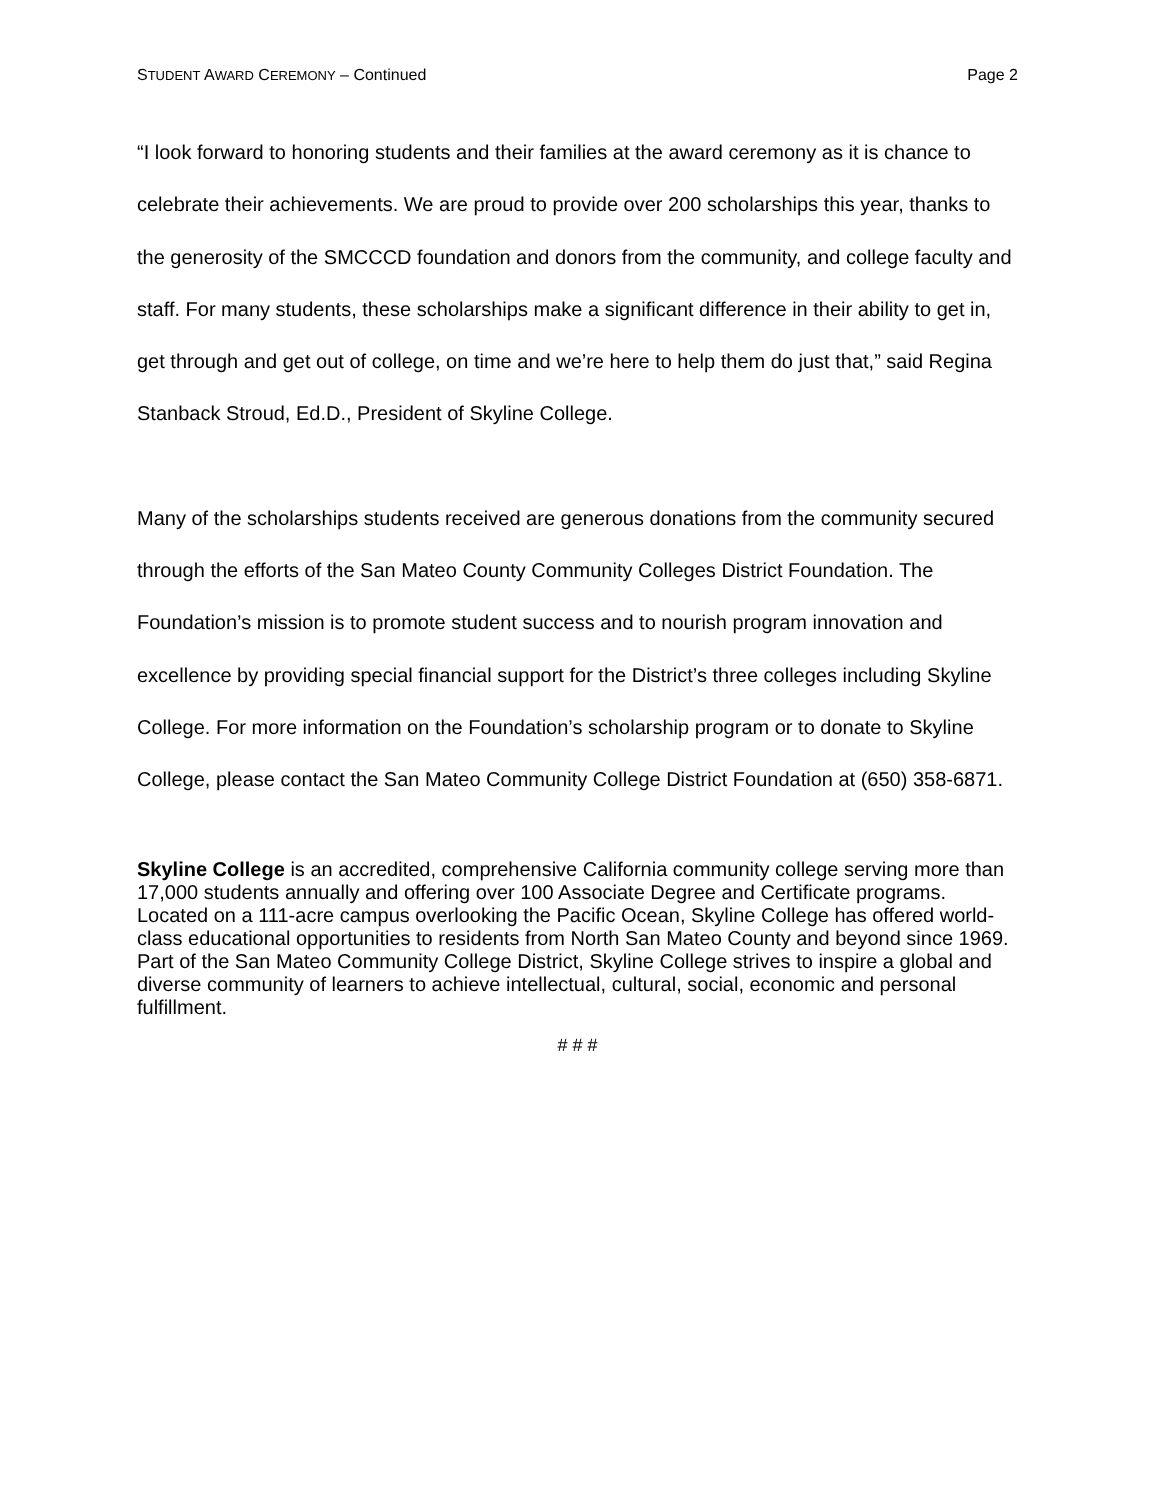STUDENT AWARD CEREMONY – Continued Page 2
“I look forward to honoring students and their families at the award ceremony as it is chance to celebrate their achievements. We are proud to provide over 200 scholarships this year, thanks to the generosity of the SMCCCD foundation and donors from the community, and college faculty and staff. For many students, these scholarships make a significant difference in their ability to get in, get through and get out of college, on time and we’re here to help them do just that,” said Regina Stanback Stroud, Ed.D., President of Skyline College.
Many of the scholarships students received are generous donations from the community secured through the efforts of the San Mateo County Community Colleges District Foundation. The Foundation’s mission is to promote student success and to nourish program innovation and excellence by providing special financial support for the District’s three colleges including Skyline College. For more information on the Foundation’s scholarship program or to donate to Skyline College, please contact the San Mateo Community College District Foundation at (650) 358-6871.
Skyline College is an accredited, comprehensive California community college serving more than 17,000 students annually and offering over 100 Associate Degree and Certificate programs. Located on a 111-acre campus overlooking the Pacific Ocean, Skyline College has offered world-class educational opportunities to residents from North San Mateo County and beyond since 1969. Part of the San Mateo Community College District, Skyline College strives to inspire a global and diverse community of learners to achieve intellectual, cultural, social, economic and personal fulfillment.
# # #